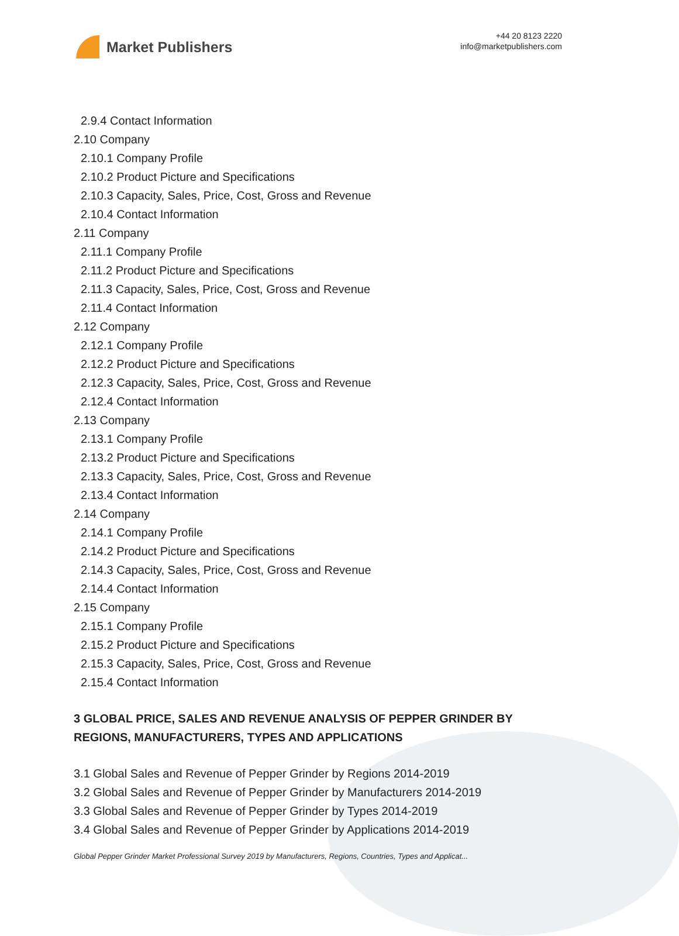Market Publishers
+44 20 8123 2220
info@marketpublishers.com
2.9.4 Contact Information
2.10 Company
2.10.1 Company Profile
2.10.2 Product Picture and Specifications
2.10.3 Capacity, Sales, Price, Cost, Gross and Revenue
2.10.4 Contact Information
2.11 Company
2.11.1 Company Profile
2.11.2 Product Picture and Specifications
2.11.3 Capacity, Sales, Price, Cost, Gross and Revenue
2.11.4 Contact Information
2.12 Company
2.12.1 Company Profile
2.12.2 Product Picture and Specifications
2.12.3 Capacity, Sales, Price, Cost, Gross and Revenue
2.12.4 Contact Information
2.13 Company
2.13.1 Company Profile
2.13.2 Product Picture and Specifications
2.13.3 Capacity, Sales, Price, Cost, Gross and Revenue
2.13.4 Contact Information
2.14 Company
2.14.1 Company Profile
2.14.2 Product Picture and Specifications
2.14.3 Capacity, Sales, Price, Cost, Gross and Revenue
2.14.4 Contact Information
2.15 Company
2.15.1 Company Profile
2.15.2 Product Picture and Specifications
2.15.3 Capacity, Sales, Price, Cost, Gross and Revenue
2.15.4 Contact Information
3 GLOBAL PRICE, SALES AND REVENUE ANALYSIS OF PEPPER GRINDER BY REGIONS, MANUFACTURERS, TYPES AND APPLICATIONS
3.1 Global Sales and Revenue of Pepper Grinder by Regions 2014-2019
3.2 Global Sales and Revenue of Pepper Grinder by Manufacturers 2014-2019
3.3 Global Sales and Revenue of Pepper Grinder by Types 2014-2019
3.4 Global Sales and Revenue of Pepper Grinder by Applications 2014-2019
Global Pepper Grinder Market Professional Survey 2019 by Manufacturers, Regions, Countries, Types and Applicat...